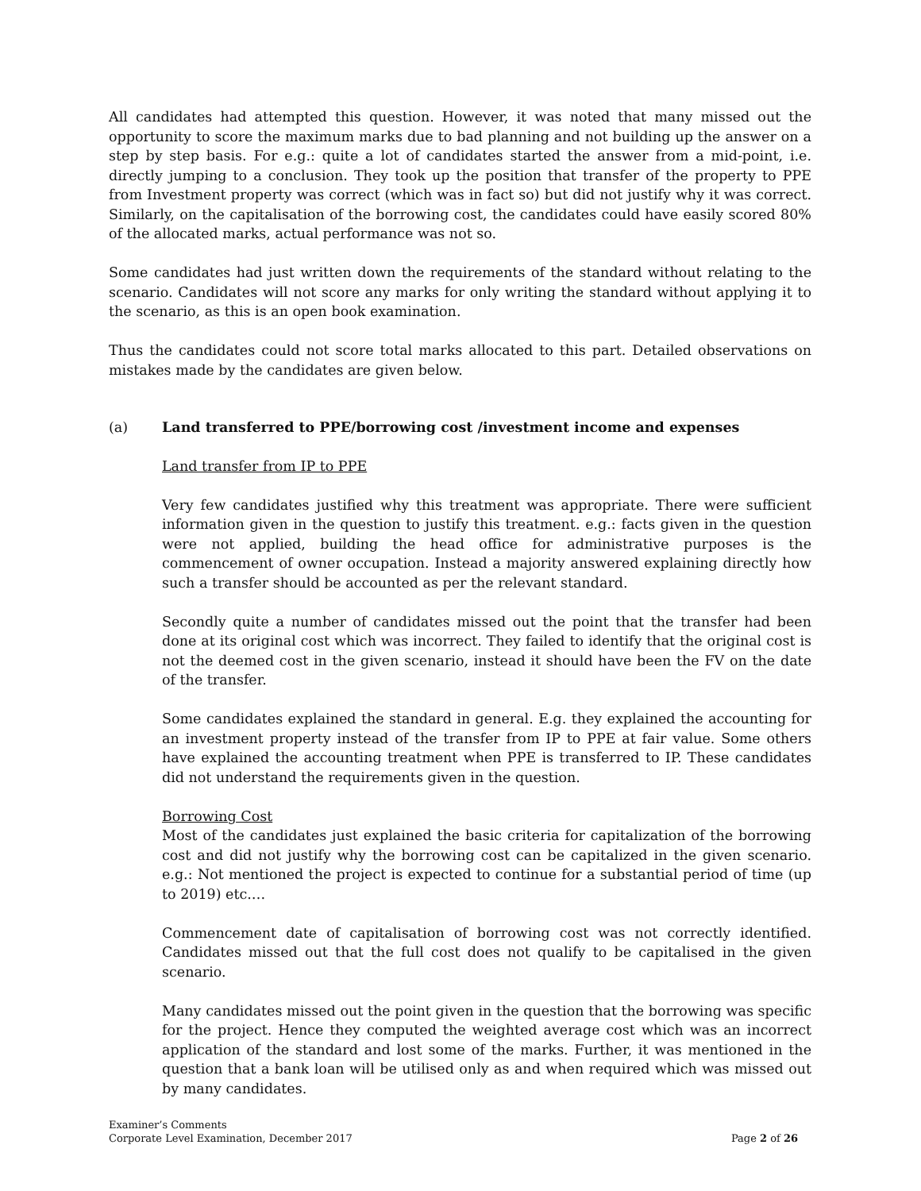All candidates had attempted this question. However, it was noted that many missed out the opportunity to score the maximum marks due to bad planning and not building up the answer on a step by step basis. For e.g.: quite a lot of candidates started the answer from a mid-point, i.e. directly jumping to a conclusion. They took up the position that transfer of the property to PPE from Investment property was correct (which was in fact so) but did not justify why it was correct. Similarly, on the capitalisation of the borrowing cost, the candidates could have easily scored 80% of the allocated marks, actual performance was not so.
Some candidates had just written down the requirements of the standard without relating to the scenario. Candidates will not score any marks for only writing the standard without applying it to the scenario, as this is an open book examination.
Thus the candidates could not score total marks allocated to this part. Detailed observations on mistakes made by the candidates are given below.
(a) Land transferred to PPE/borrowing cost /investment income and expenses
Land transfer from IP to PPE
Very few candidates justified why this treatment was appropriate. There were sufficient information given in the question to justify this treatment. e.g.: facts given in the question were not applied, building the head office for administrative purposes is the commencement of owner occupation. Instead a majority answered explaining directly how such a transfer should be accounted as per the relevant standard.
Secondly quite a number of candidates missed out the point that the transfer had been done at its original cost which was incorrect. They failed to identify that the original cost is not the deemed cost in the given scenario, instead it should have been the FV on the date of the transfer.
Some candidates explained the standard in general. E.g. they explained the accounting for an investment property instead of the transfer from IP to PPE at fair value. Some others have explained the accounting treatment when PPE is transferred to IP. These candidates did not understand the requirements given in the question.
Borrowing Cost
Most of the candidates just explained the basic criteria for capitalization of the borrowing cost and did not justify why the borrowing cost can be capitalized in the given scenario. e.g.: Not mentioned the project is expected to continue for a substantial period of time (up to 2019) etc.…
Commencement date of capitalisation of borrowing cost was not correctly identified. Candidates missed out that the full cost does not qualify to be capitalised in the given scenario.
Many candidates missed out the point given in the question that the borrowing was specific for the project. Hence they computed the weighted average cost which was an incorrect application of the standard and lost some of the marks. Further, it was mentioned in the question that a bank loan will be utilised only as and when required which was missed out by many candidates.
Examiner’s Comments
Corporate Level Examination, December 2017 Page 2 of 26